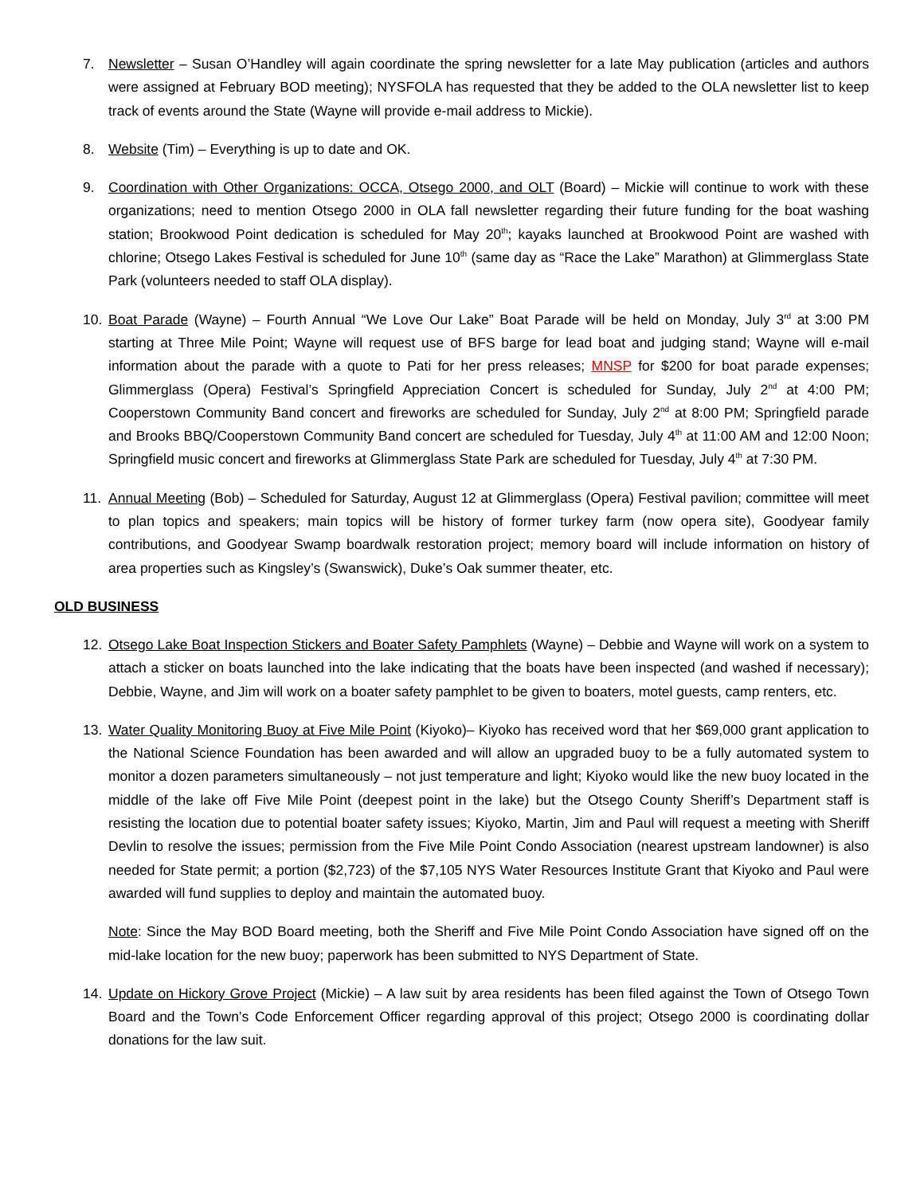7. Newsletter – Susan O’Handley will again coordinate the spring newsletter for a late May publication (articles and authors were assigned at February BOD meeting); NYSFOLA has requested that they be added to the OLA newsletter list to keep track of events around the State (Wayne will provide e-mail address to Mickie).
8. Website (Tim) – Everything is up to date and OK.
9. Coordination with Other Organizations: OCCA, Otsego 2000, and OLT (Board) – Mickie will continue to work with these organizations; need to mention Otsego 2000 in OLA fall newsletter regarding their future funding for the boat washing station; Brookwood Point dedication is scheduled for May 20<sup>th</sup>; kayaks launched at Brookwood Point are washed with chlorine; Otsego Lakes Festival is scheduled for June 10<sup>th</sup> (same day as “Race the Lake” Marathon) at Glimmerglass State Park (volunteers needed to staff OLA display).
10. Boat Parade (Wayne) – Fourth Annual “We Love Our Lake” Boat Parade will be held on Monday, July 3<sup>rd</sup> at 3:00 PM starting at Three Mile Point; Wayne will request use of BFS barge for lead boat and judging stand; Wayne will e-mail information about the parade with a quote to Pati for her press releases; MNSP for $200 for boat parade expenses; Glimmerglass (Opera) Festival’s Springfield Appreciation Concert is scheduled for Sunday, July 2<sup>nd</sup> at 4:00 PM; Cooperstown Community Band concert and fireworks are scheduled for Sunday, July 2<sup>nd</sup> at 8:00 PM; Springfield parade and Brooks BBQ/Cooperstown Community Band concert are scheduled for Tuesday, July 4<sup>th</sup> at 11:00 AM and 12:00 Noon; Springfield music concert and fireworks at Glimmerglass State Park are scheduled for Tuesday, July 4<sup>th</sup> at 7:30 PM.
11. Annual Meeting (Bob) – Scheduled for Saturday, August 12 at Glimmerglass (Opera) Festival pavilion; committee will meet to plan topics and speakers; main topics will be history of former turkey farm (now opera site), Goodyear family contributions, and Goodyear Swamp boardwalk restoration project; memory board will include information on history of area properties such as Kingsley’s (Swanswick), Duke’s Oak summer theater, etc.
OLD BUSINESS
12. Otsego Lake Boat Inspection Stickers and Boater Safety Pamphlets (Wayne) – Debbie and Wayne will work on a system to attach a sticker on boats launched into the lake indicating that the boats have been inspected (and washed if necessary); Debbie, Wayne, and Jim will work on a boater safety pamphlet to be given to boaters, motel guests, camp renters, etc.
13. Water Quality Monitoring Buoy at Five Mile Point (Kiyoko)– Kiyoko has received word that her $69,000 grant application to the National Science Foundation has been awarded and will allow an upgraded buoy to be a fully automated system to monitor a dozen parameters simultaneously – not just temperature and light; Kiyoko would like the new buoy located in the middle of the lake off Five Mile Point (deepest point in the lake) but the Otsego County Sheriff’s Department staff is resisting the location due to potential boater safety issues; Kiyoko, Martin, Jim and Paul will request a meeting with Sheriff Devlin to resolve the issues; permission from the Five Mile Point Condo Association (nearest upstream landowner) is also needed for State permit; a portion ($2,723) of the $7,105 NYS Water Resources Institute Grant that Kiyoko and Paul were awarded will fund supplies to deploy and maintain the automated buoy.
Note: Since the May BOD Board meeting, both the Sheriff and Five Mile Point Condo Association have signed off on the mid-lake location for the new buoy; paperwork has been submitted to NYS Department of State.
14. Update on Hickory Grove Project (Mickie) – A law suit by area residents has been filed against the Town of Otsego Town Board and the Town’s Code Enforcement Officer regarding approval of this project; Otsego 2000 is coordinating dollar donations for the law suit.